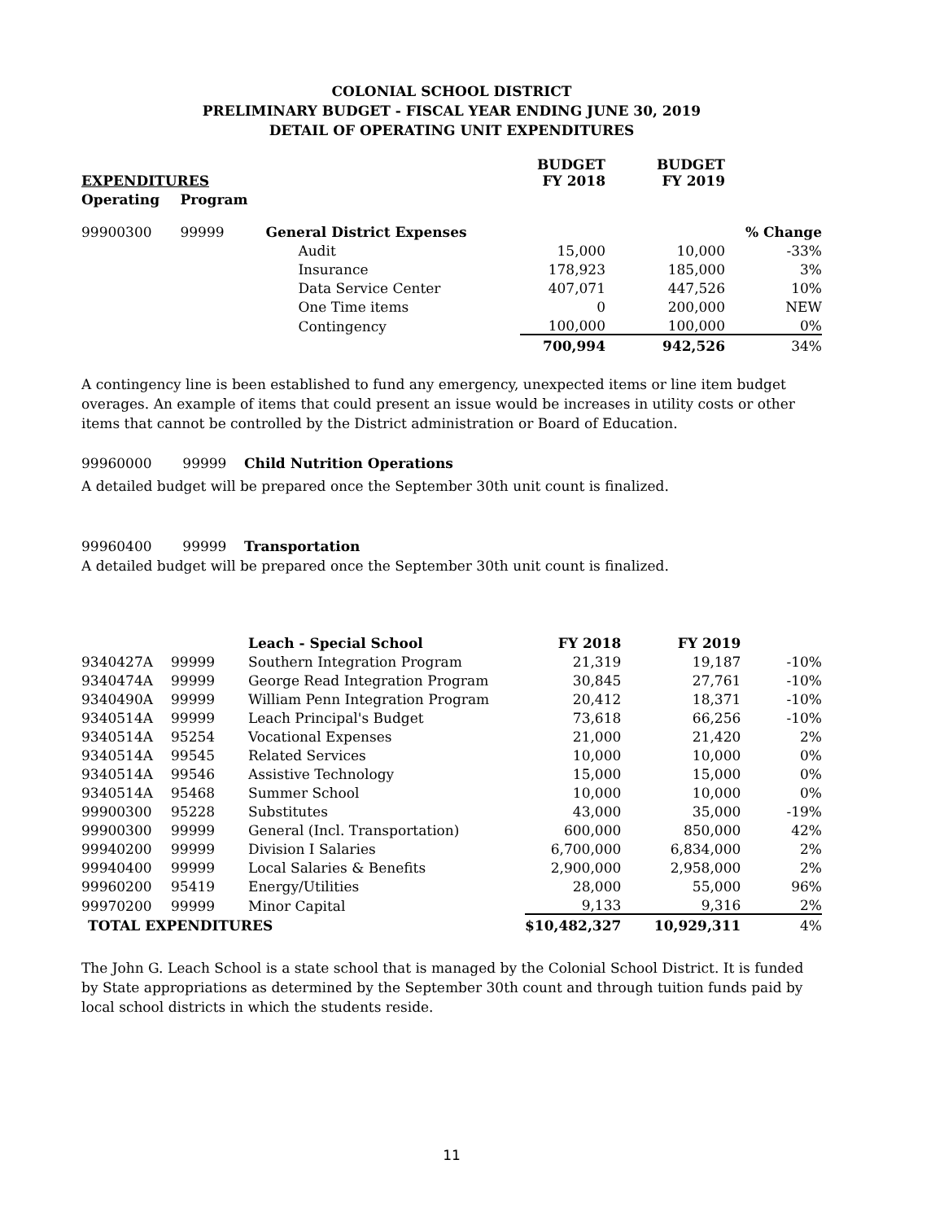COLONIAL SCHOOL DISTRICT
PRELIMINARY BUDGET - FISCAL YEAR ENDING JUNE 30, 2019
DETAIL OF OPERATING UNIT EXPENDITURES
| EXPENDITURES | | | BUDGET FY 2018 | BUDGET FY 2019 | |
| --- | --- | --- | --- | --- | --- |
| Operating | Program | | | | |
| 99900300 | 99999 | General District Expenses | | | % Change |
| | | Audit | 15,000 | 10,000 | -33% |
| | | Insurance | 178,923 | 185,000 | 3% |
| | | Data Service Center | 407,071 | 447,526 | 10% |
| | | One Time items | 0 | 200,000 | NEW |
| | | Contingency | 100,000 | 100,000 | 0% |
| | | | 700,994 | 942,526 | 34% |
A contingency line is been established to fund any emergency, unexpected items or line item budget overages. An example of items that could present an issue would be increases in utility costs or other items that cannot be controlled by the District administration or Board of Education.
99960000 99999 Child Nutrition Operations
A detailed budget will be prepared once the September 30th unit count is finalized.
99960400 99999 Transportation
A detailed budget will be prepared once the September 30th unit count is finalized.
| | | Leach - Special School | FY 2018 | FY 2019 | |
| 9340427A | 99999 | Southern Integration Program | 21,319 | 19,187 | -10% |
| 9340474A | 99999 | George Read Integration Program | 30,845 | 27,761 | -10% |
| 9340490A | 99999 | William Penn Integration Program | 20,412 | 18,371 | -10% |
| 9340514A | 99999 | Leach Principal's Budget | 73,618 | 66,256 | -10% |
| 9340514A | 95254 | Vocational Expenses | 21,000 | 21,420 | 2% |
| 9340514A | 99545 | Related Services | 10,000 | 10,000 | 0% |
| 9340514A | 99546 | Assistive Technology | 15,000 | 15,000 | 0% |
| 9340514A | 95468 | Summer School | 10,000 | 10,000 | 0% |
| 99900300 | 95228 | Substitutes | 43,000 | 35,000 | -19% |
| 99900300 | 99999 | General (Incl. Transportation) | 600,000 | 850,000 | 42% |
| 99940200 | 99999 | Division I Salaries | 6,700,000 | 6,834,000 | 2% |
| 99940400 | 99999 | Local Salaries & Benefits | 2,900,000 | 2,958,000 | 2% |
| 99960200 | 95419 | Energy/Utilities | 28,000 | 55,000 | 96% |
| 99970200 | 99999 | Minor Capital | 9,133 | 9,316 | 2% |
| TOTAL EXPENDITURES | | | $10,482,327 | 10,929,311 | 4% |
The John G. Leach School is a state school that is managed by the Colonial School District. It is funded by State appropriations as determined by the September 30th count and through tuition funds paid by local school districts in which the students reside.
11